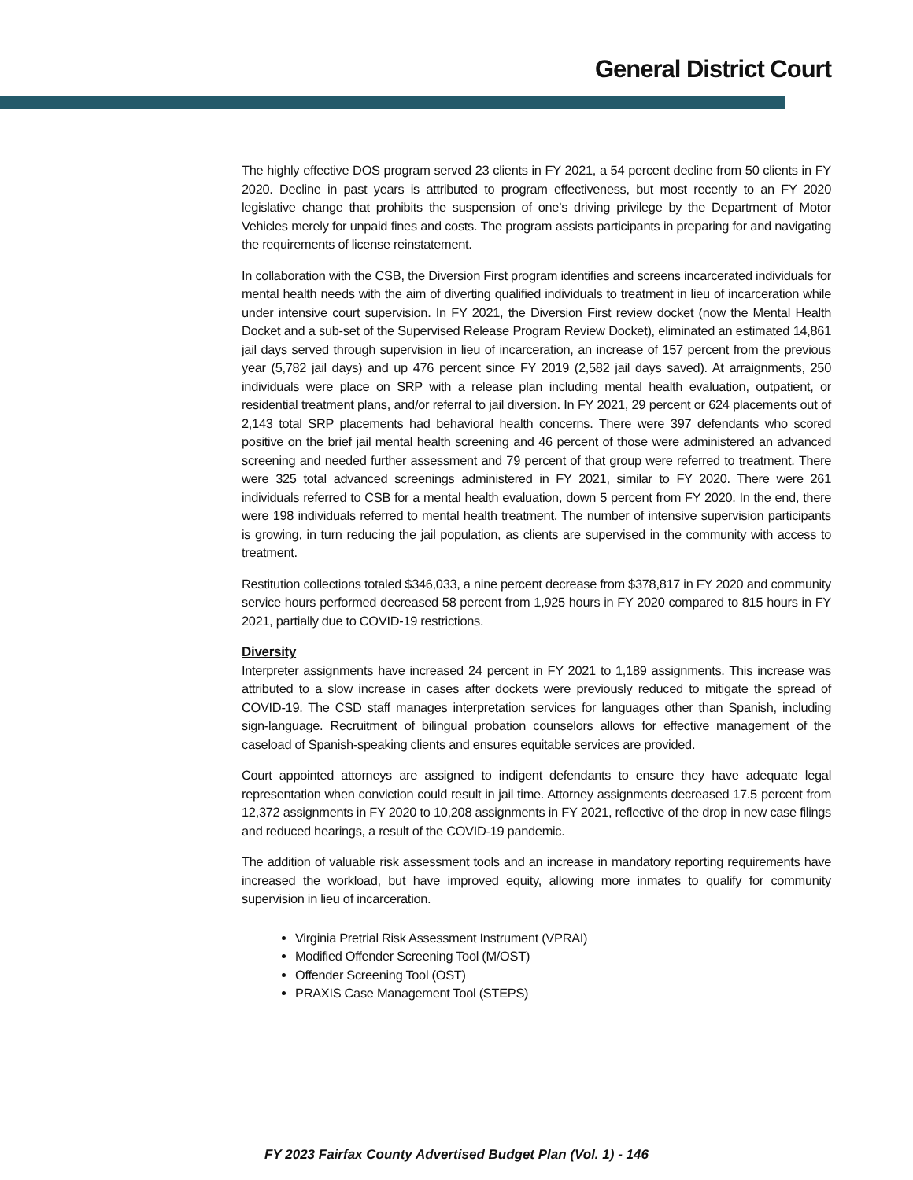General District Court
The highly effective DOS program served 23 clients in FY 2021, a 54 percent decline from 50 clients in FY 2020. Decline in past years is attributed to program effectiveness, but most recently to an FY 2020 legislative change that prohibits the suspension of one’s driving privilege by the Department of Motor Vehicles merely for unpaid fines and costs. The program assists participants in preparing for and navigating the requirements of license reinstatement.
In collaboration with the CSB, the Diversion First program identifies and screens incarcerated individuals for mental health needs with the aim of diverting qualified individuals to treatment in lieu of incarceration while under intensive court supervision. In FY 2021, the Diversion First review docket (now the Mental Health Docket and a sub-set of the Supervised Release Program Review Docket), eliminated an estimated 14,861 jail days served through supervision in lieu of incarceration, an increase of 157 percent from the previous year (5,782 jail days) and up 476 percent since FY 2019 (2,582 jail days saved). At arraignments, 250 individuals were place on SRP with a release plan including mental health evaluation, outpatient, or residential treatment plans, and/or referral to jail diversion. In FY 2021, 29 percent or 624 placements out of 2,143 total SRP placements had behavioral health concerns. There were 397 defendants who scored positive on the brief jail mental health screening and 46 percent of those were administered an advanced screening and needed further assessment and 79 percent of that group were referred to treatment. There were 325 total advanced screenings administered in FY 2021, similar to FY 2020. There were 261 individuals referred to CSB for a mental health evaluation, down 5 percent from FY 2020. In the end, there were 198 individuals referred to mental health treatment. The number of intensive supervision participants is growing, in turn reducing the jail population, as clients are supervised in the community with access to treatment.
Restitution collections totaled $346,033, a nine percent decrease from $378,817 in FY 2020 and community service hours performed decreased 58 percent from 1,925 hours in FY 2020 compared to 815 hours in FY 2021, partially due to COVID-19 restrictions.
Diversity
Interpreter assignments have increased 24 percent in FY 2021 to 1,189 assignments. This increase was attributed to a slow increase in cases after dockets were previously reduced to mitigate the spread of COVID-19. The CSD staff manages interpretation services for languages other than Spanish, including sign-language. Recruitment of bilingual probation counselors allows for effective management of the caseload of Spanish-speaking clients and ensures equitable services are provided.
Court appointed attorneys are assigned to indigent defendants to ensure they have adequate legal representation when conviction could result in jail time. Attorney assignments decreased 17.5 percent from 12,372 assignments in FY 2020 to 10,208 assignments in FY 2021, reflective of the drop in new case filings and reduced hearings, a result of the COVID-19 pandemic.
The addition of valuable risk assessment tools and an increase in mandatory reporting requirements have increased the workload, but have improved equity, allowing more inmates to qualify for community supervision in lieu of incarceration.
Virginia Pretrial Risk Assessment Instrument (VPRAI)
Modified Offender Screening Tool (M/OST)
Offender Screening Tool (OST)
PRAXIS Case Management Tool (STEPS)
FY 2023 Fairfax County Advertised Budget Plan (Vol. 1) - 146